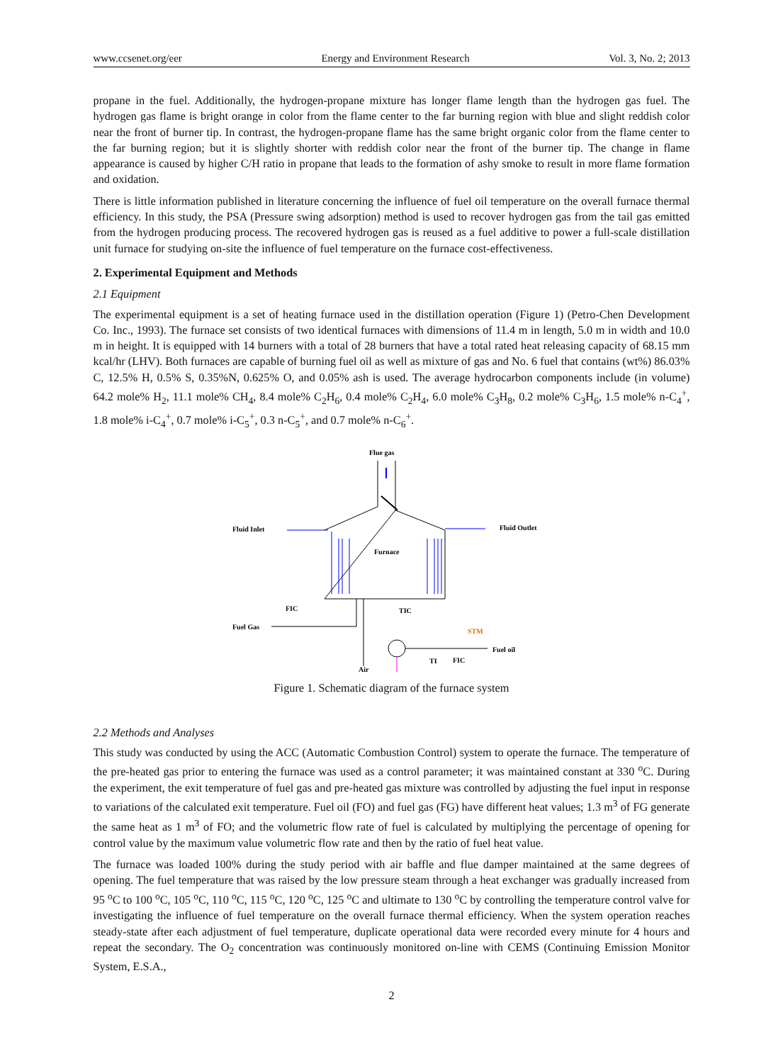www.ccsenet.org/eer Energy and Environment Research Vol. 3, No. 2; 2013
propane in the fuel. Additionally, the hydrogen-propane mixture has longer flame length than the hydrogen gas fuel. The hydrogen gas flame is bright orange in color from the flame center to the far burning region with blue and slight reddish color near the front of burner tip. In contrast, the hydrogen-propane flame has the same bright organic color from the flame center to the far burning region; but it is slightly shorter with reddish color near the front of the burner tip. The change in flame appearance is caused by higher C/H ratio in propane that leads to the formation of ashy smoke to result in more flame formation and oxidation.
There is little information published in literature concerning the influence of fuel oil temperature on the overall furnace thermal efficiency. In this study, the PSA (Pressure swing adsorption) method is used to recover hydrogen gas from the tail gas emitted from the hydrogen producing process. The recovered hydrogen gas is reused as a fuel additive to power a full-scale distillation unit furnace for studying on-site the influence of fuel temperature on the furnace cost-effectiveness.
2. Experimental Equipment and Methods
2.1 Equipment
The experimental equipment is a set of heating furnace used in the distillation operation (Figure 1) (Petro-Chen Development Co. Inc., 1993). The furnace set consists of two identical furnaces with dimensions of 11.4 m in length, 5.0 m in width and 10.0 m in height. It is equipped with 14 burners with a total of 28 burners that have a total rated heat releasing capacity of 68.15 mm kcal/hr (LHV). Both furnaces are capable of burning fuel oil as well as mixture of gas and No. 6 fuel that contains (wt%) 86.03% C, 12.5% H, 0.5% S, 0.35%N, 0.625% O, and 0.05% ash is used. The average hydrocarbon components include (in volume) 64.2 mole% H<sub>2</sub>, 11.1 mole% CH<sub>4</sub>, 8.4 mole% C<sub>2</sub>H<sub>6</sub>, 0.4 mole% C<sub>2</sub>H<sub>4</sub>, 6.0 mole% C<sub>3</sub>H<sub>8</sub>, 0.2 mole% C<sub>3</sub>H<sub>6</sub>, 1.5 mole% n-C<sub>4</sub><sup>+</sup>, 1.8 mole% i-C<sub>4</sub><sup>+</sup>, 0.7 mole% i-C<sub>5</sub><sup>+</sup>, 0.3 n-C<sub>5</sub><sup>+</sup>, and 0.7 mole% n-C<sub>6</sub><sup>+</sup>.
Flue gas
Fluid Inlet
Fluid Outlet
Furnace
FIC
Fuel Gas
Air
TIC
STM
Fuel oil
TI
FIC
Figure 1. Schematic diagram of the furnace system
2.2 Methods and Analyses
This study was conducted by using the ACC (Automatic Combustion Control) system to operate the furnace. The temperature of the pre-heated gas prior to entering the furnace was used as a control parameter; it was maintained constant at 330 <sup>o</sup>C. During the experiment, the exit temperature of fuel gas and pre-heated gas mixture was controlled by adjusting the fuel input in response to variations of the calculated exit temperature. Fuel oil (FO) and fuel gas (FG) have different heat values; 1.3 m<sup>3</sup> of FG generate the same heat as 1 m<sup>3</sup> of FO; and the volumetric flow rate of fuel is calculated by multiplying the percentage of opening for control value by the maximum value volumetric flow rate and then by the ratio of fuel heat value.
The furnace was loaded 100% during the study period with air baffle and flue damper maintained at the same degrees of opening. The fuel temperature that was raised by the low pressure steam through a heat exchanger was gradually increased from 95 <sup>o</sup>C to 100 <sup>o</sup>C, 105 <sup>o</sup>C, 110 <sup>o</sup>C, 115 <sup>o</sup>C, 120 <sup>o</sup>C, 125 <sup>o</sup>C and ultimate to 130 <sup>o</sup>C by controlling the temperature control valve for investigating the influence of fuel temperature on the overall furnace thermal efficiency. When the system operation reaches steady-state after each adjustment of fuel temperature, duplicate operational data were recorded every minute for 4 hours and repeat the secondary. The O<sub>2</sub> concentration was continuously monitored on-line with CEMS (Continuing Emission Monitor System, E.S.A.,
2